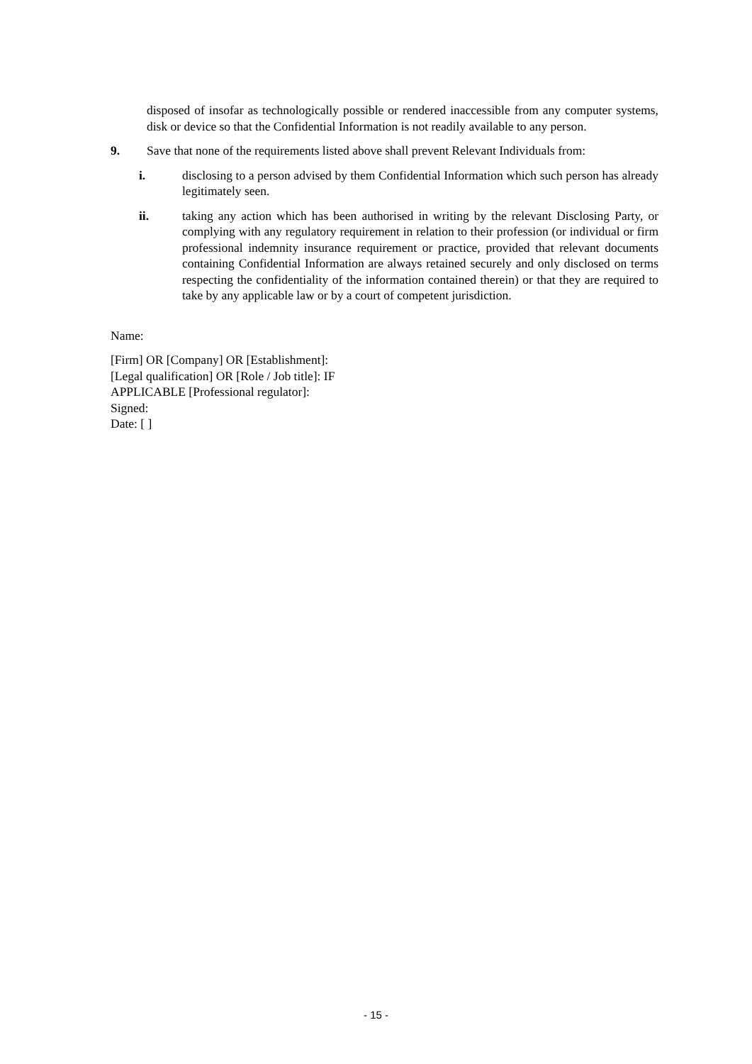disposed of insofar as technologically possible or rendered inaccessible from any computer systems, disk or device so that the Confidential Information is not readily available to any person.
9. Save that none of the requirements listed above shall prevent Relevant Individuals from:
i. disclosing to a person advised by them Confidential Information which such person has already legitimately seen.
ii. taking any action which has been authorised in writing by the relevant Disclosing Party, or complying with any regulatory requirement in relation to their profession (or individual or firm professional indemnity insurance requirement or practice, provided that relevant documents containing Confidential Information are always retained securely and only disclosed on terms respecting the confidentiality of the information contained therein) or that they are required to take by any applicable law or by a court of competent jurisdiction.
Name:
[Firm] OR [Company] OR [Establishment]:
[Legal qualification] OR [Role / Job title]: IF
APPLICABLE [Professional regulator]:
Signed:
Date: [ ]
- 15 -